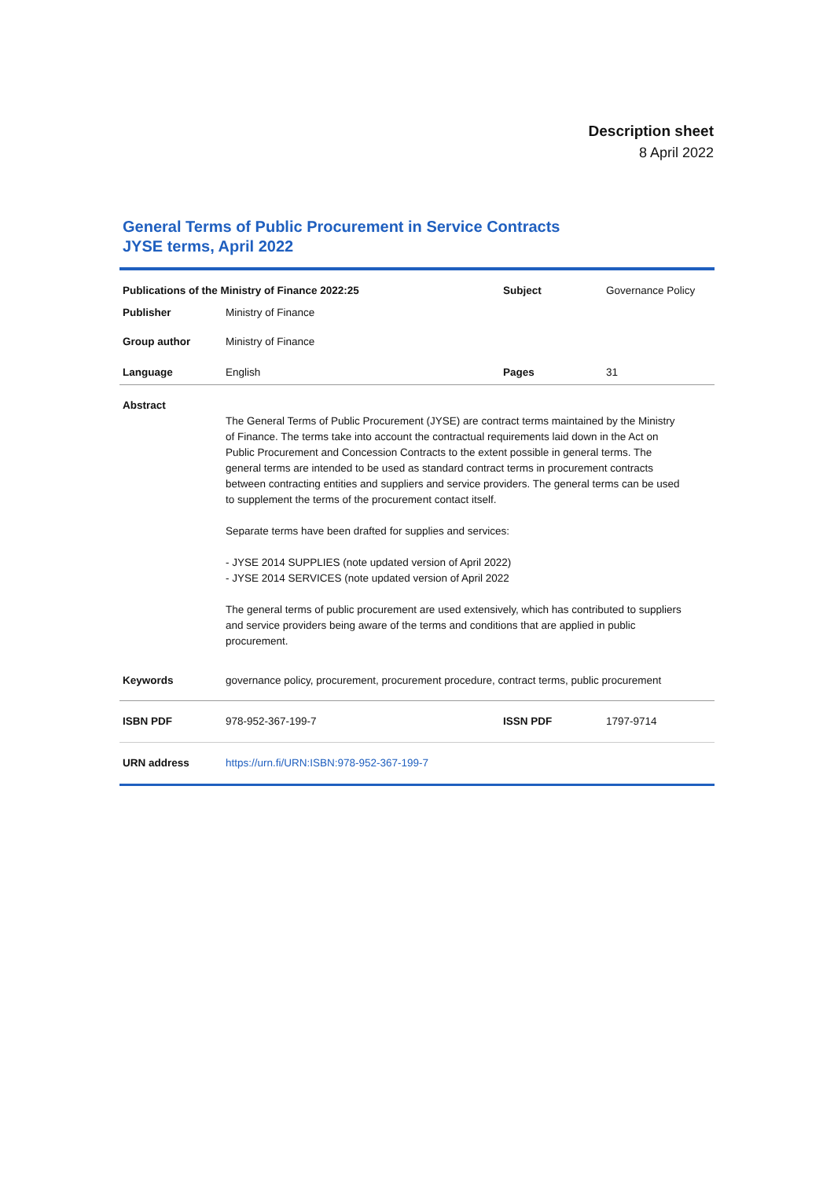Description sheet
8 April 2022
General Terms of Public Procurement in Service Contracts
JYSE terms, April 2022
| Publications of the Ministry of Finance 2022:25 | | Subject | Governance Policy |
| Publisher | Ministry of Finance | | |
| Group author | Ministry of Finance | | |
| Language | English | Pages | 31 |
| Abstract | | | |
| | The General Terms of Public Procurement (JYSE) are contract terms maintained by the Ministry of Finance. The terms take into account the contractual requirements laid down in the Act on Public Procurement and Concession Contracts to the extent possible in general terms. The general terms are intended to be used as standard contract terms in procurement contracts between contracting entities and suppliers and service providers. The general terms can be used to supplement the terms of the procurement contact itself. Separate terms have been drafted for supplies and services: - JYSE 2014 SUPPLIES (note updated version of April 2022) - JYSE 2014 SERVICES (note updated version of April 2022 The general terms of public procurement are used extensively, which has contributed to suppliers and service providers being aware of the terms and conditions that are applied in public procurement. | | |
| Keywords | governance policy, procurement, procurement procedure, contract terms, public procurement | | |
| ISBN PDF | 978-952-367-199-7 | ISSN PDF | 1797-9714 |
| URN address | https://urn.fi/URN:ISBN:978-952-367-199-7 | | |